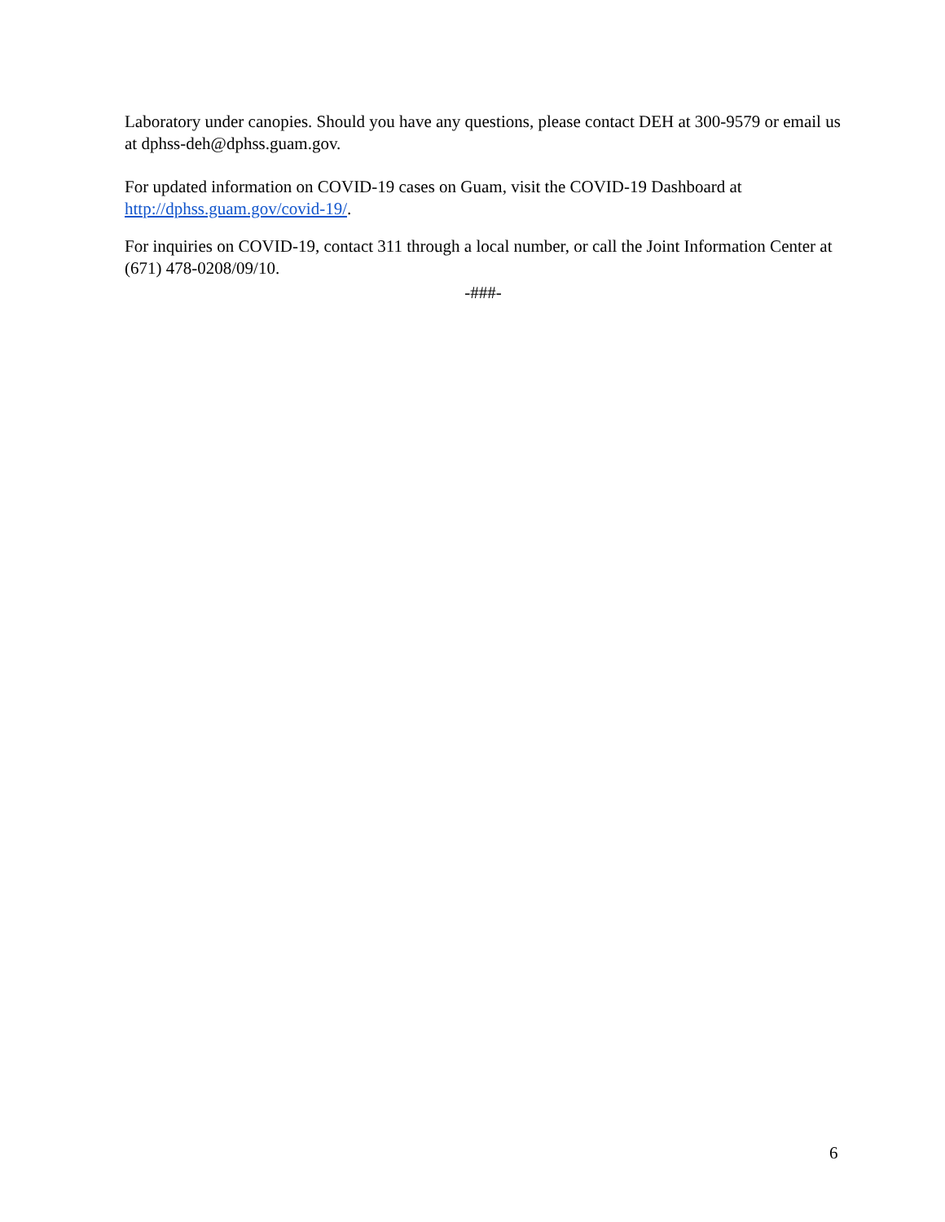Laboratory under canopies. Should you have any questions, please contact DEH at 300-9579 or email us at dphss-deh@dphss.guam.gov.
For updated information on COVID-19 cases on Guam, visit the COVID-19 Dashboard at http://dphss.guam.gov/covid-19/.
For inquiries on COVID-19, contact 311 through a local number, or call the Joint Information Center at (671) 478-0208/09/10.
-###-
6